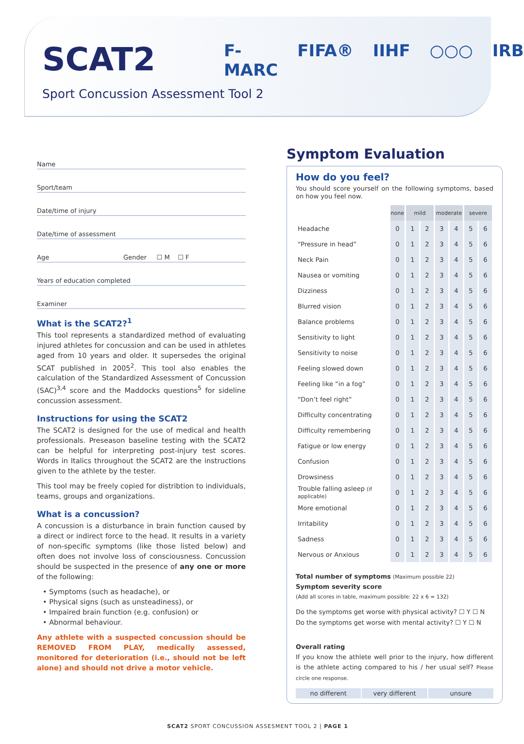SCAT2
Sport Concussion Assessment Tool 2
F-MARC FIFA® IIHF ○○○ IRB
Name
Sport/team
Date/time of injury
Date/time of assessment
Age Gender ☐ M ☐ F
Years of education completed
Examiner
What is the SCAT2?<sup>1</sup>
This tool represents a standardized method of evaluating injured athletes for concussion and can be used in athletes aged from 10 years and older. It supersedes the original SCAT published in 2005<sup>2</sup>. This tool also enables the calculation of the Standardized Assessment of Concussion (SAC)<sup>3,4</sup> score and the Maddocks questions<sup>5</sup> for sideline concussion assessment.
Instructions for using the SCAT2
The SCAT2 is designed for the use of medical and health professionals. Preseason baseline testing with the SCAT2 can be helpful for interpreting post-injury test scores. Words in Italics throughout the SCAT2 are the instructions given to the athlete by the tester.
This tool may be freely copied for distribtion to individuals, teams, groups and organizations.
What is a concussion?
A concussion is a disturbance in brain function caused by a direct or indirect force to the head. It results in a variety of non-specific symptoms (like those listed below) and often does not involve loss of consciousness. Concussion should be suspected in the presence of any one or more of the following:
• Symptoms (such as headache), or
• Physical signs (such as unsteadiness), or
• Impaired brain function (e.g. confusion) or
• Abnormal behaviour.
Any athlete with a suspected concussion should be REMOVED FROM PLAY, medically assessed, monitored for deterioration (i.e., should not be left alone) and should not drive a motor vehicle.
Symptom Evaluation
How do you feel?
You should score yourself on the following symptoms, based on how you feel now.
| | none | mild | | moderate | | severe | |
| Headache | 0 | 1 | 2 | 3 | 4 | 5 | 6 |
| “Pressure in head” | 0 | 1 | 2 | 3 | 4 | 5 | 6 |
| Neck Pain | 0 | 1 | 2 | 3 | 4 | 5 | 6 |
| Nausea or vomiting | 0 | 1 | 2 | 3 | 4 | 5 | 6 |
| Dizziness | 0 | 1 | 2 | 3 | 4 | 5 | 6 |
| Blurred vision | 0 | 1 | 2 | 3 | 4 | 5 | 6 |
| Balance problems | 0 | 1 | 2 | 3 | 4 | 5 | 6 |
| Sensitivity to light | 0 | 1 | 2 | 3 | 4 | 5 | 6 |
| Sensitivity to noise | 0 | 1 | 2 | 3 | 4 | 5 | 6 |
| Feeling slowed down | 0 | 1 | 2 | 3 | 4 | 5 | 6 |
| Feeling like “in a fog” | 0 | 1 | 2 | 3 | 4 | 5 | 6 |
| “Don’t feel right” | 0 | 1 | 2 | 3 | 4 | 5 | 6 |
| Difficulty concentrating | 0 | 1 | 2 | 3 | 4 | 5 | 6 |
| Difficulty remembering | 0 | 1 | 2 | 3 | 4 | 5 | 6 |
| Fatigue or low energy | 0 | 1 | 2 | 3 | 4 | 5 | 6 |
| Confusion | 0 | 1 | 2 | 3 | 4 | 5 | 6 |
| Drowsiness | 0 | 1 | 2 | 3 | 4 | 5 | 6 |
| Trouble falling asleep (if applicable) | 0 | 1 | 2 | 3 | 4 | 5 | 6 |
| More emotional | 0 | 1 | 2 | 3 | 4 | 5 | 6 |
| Irritability | 0 | 1 | 2 | 3 | 4 | 5 | 6 |
| Sadness | 0 | 1 | 2 | 3 | 4 | 5 | 6 |
| Nervous or Anxious | 0 | 1 | 2 | 3 | 4 | 5 | 6 |
Total number of symptoms (Maximum possible 22)
Symptom severity score
(Add all scores in table, maximum possible: 22 x 6 = 132)
Do the symptoms get worse with physical activity? ☐ Y ☐ N
Do the symptoms get worse with mental activity? ☐ Y ☐ N
Overall rating
If you know the athlete well prior to the injury, how different is the athlete acting compared to his / her usual self? Please circle one response.
no different very different unsure
SCAT2 SPORT CONCUSSION ASSESMENT TOOL 2 | PAGE 1